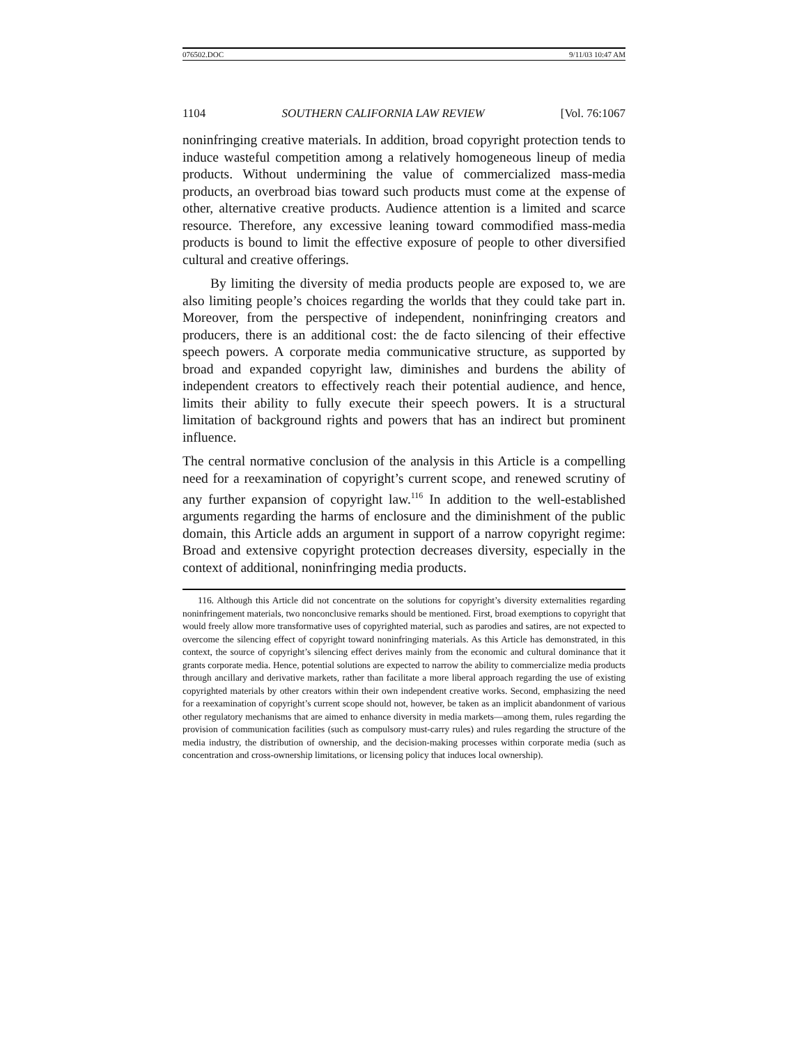076502.DOC 9/11/03 10:47 AM
1104 SOUTHERN CALIFORNIA LAW REVIEW [Vol. 76:1067
noninfringing creative materials. In addition, broad copyright protection tends to induce wasteful competition among a relatively homogeneous lineup of media products. Without undermining the value of commercialized mass-media products, an overbroad bias toward such products must come at the expense of other, alternative creative products. Audience attention is a limited and scarce resource. Therefore, any excessive leaning toward commodified mass-media products is bound to limit the effective exposure of people to other diversified cultural and creative offerings.
By limiting the diversity of media products people are exposed to, we are also limiting people’s choices regarding the worlds that they could take part in. Moreover, from the perspective of independent, noninfringing creators and producers, there is an additional cost: the de facto silencing of their effective speech powers. A corporate media communicative structure, as supported by broad and expanded copyright law, diminishes and burdens the ability of independent creators to effectively reach their potential audience, and hence, limits their ability to fully execute their speech powers. It is a structural limitation of background rights and powers that has an indirect but prominent influence.
The central normative conclusion of the analysis in this Article is a compelling need for a reexamination of copyright’s current scope, and renewed scrutiny of any further expansion of copyright law.<sup>116</sup> In addition to the well-established arguments regarding the harms of enclosure and the diminishment of the public domain, this Article adds an argument in support of a narrow copyright regime: Broad and extensive copyright protection decreases diversity, especially in the context of additional, noninfringing media products.
116. Although this Article did not concentrate on the solutions for copyright’s diversity externalities regarding noninfringement materials, two nonconclusive remarks should be mentioned. First, broad exemptions to copyright that would freely allow more transformative uses of copyrighted material, such as parodies and satires, are not expected to overcome the silencing effect of copyright toward noninfringing materials. As this Article has demonstrated, in this context, the source of copyright’s silencing effect derives mainly from the economic and cultural dominance that it grants corporate media. Hence, potential solutions are expected to narrow the ability to commercialize media products through ancillary and derivative markets, rather than facilitate a more liberal approach regarding the use of existing copyrighted materials by other creators within their own independent creative works. Second, emphasizing the need for a reexamination of copyright’s current scope should not, however, be taken as an implicit abandonment of various other regulatory mechanisms that are aimed to enhance diversity in media markets—among them, rules regarding the provision of communication facilities (such as compulsory must-carry rules) and rules regarding the structure of the media industry, the distribution of ownership, and the decision-making processes within corporate media (such as concentration and cross-ownership limitations, or licensing policy that induces local ownership).